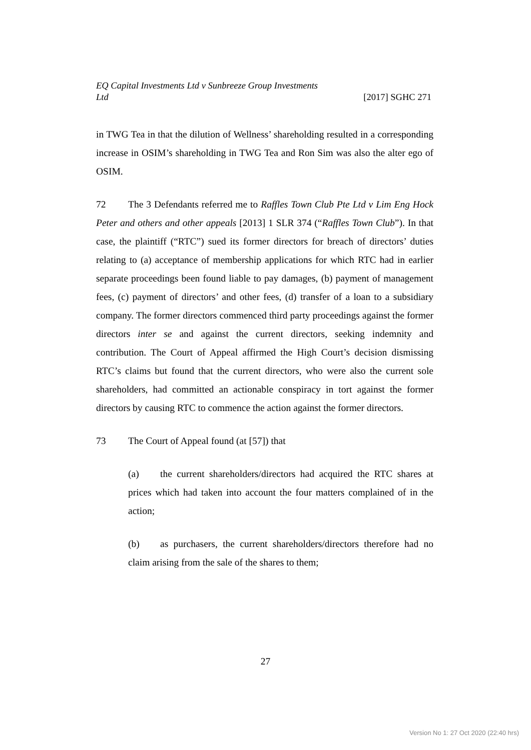EQ Capital Investments Ltd v Sunbreeze Group Investments
Ltd
[2017] SGHC 271
in TWG Tea in that the dilution of Wellness’ shareholding resulted in a corresponding increase in OSIM’s shareholding in TWG Tea and Ron Sim was also the alter ego of OSIM.
72 The 3 Defendants referred me to Raffles Town Club Pte Ltd v Lim Eng Hock Peter and others and other appeals [2013] 1 SLR 374 (“Raffles Town Club”). In that case, the plaintiff (“RTC”) sued its former directors for breach of directors’ duties relating to (a) acceptance of membership applications for which RTC had in earlier separate proceedings been found liable to pay damages, (b) payment of management fees, (c) payment of directors’ and other fees, (d) transfer of a loan to a subsidiary company. The former directors commenced third party proceedings against the former directors inter se and against the current directors, seeking indemnity and contribution. The Court of Appeal affirmed the High Court’s decision dismissing RTC’s claims but found that the current directors, who were also the current sole shareholders, had committed an actionable conspiracy in tort against the former directors by causing RTC to commence the action against the former directors.
73 The Court of Appeal found (at [57]) that
(a) the current shareholders/directors had acquired the RTC shares at prices which had taken into account the four matters complained of in the action;
(b) as purchasers, the current shareholders/directors therefore had no claim arising from the sale of the shares to them;
27
Version No 1: 27 Oct 2020 (22:40 hrs)